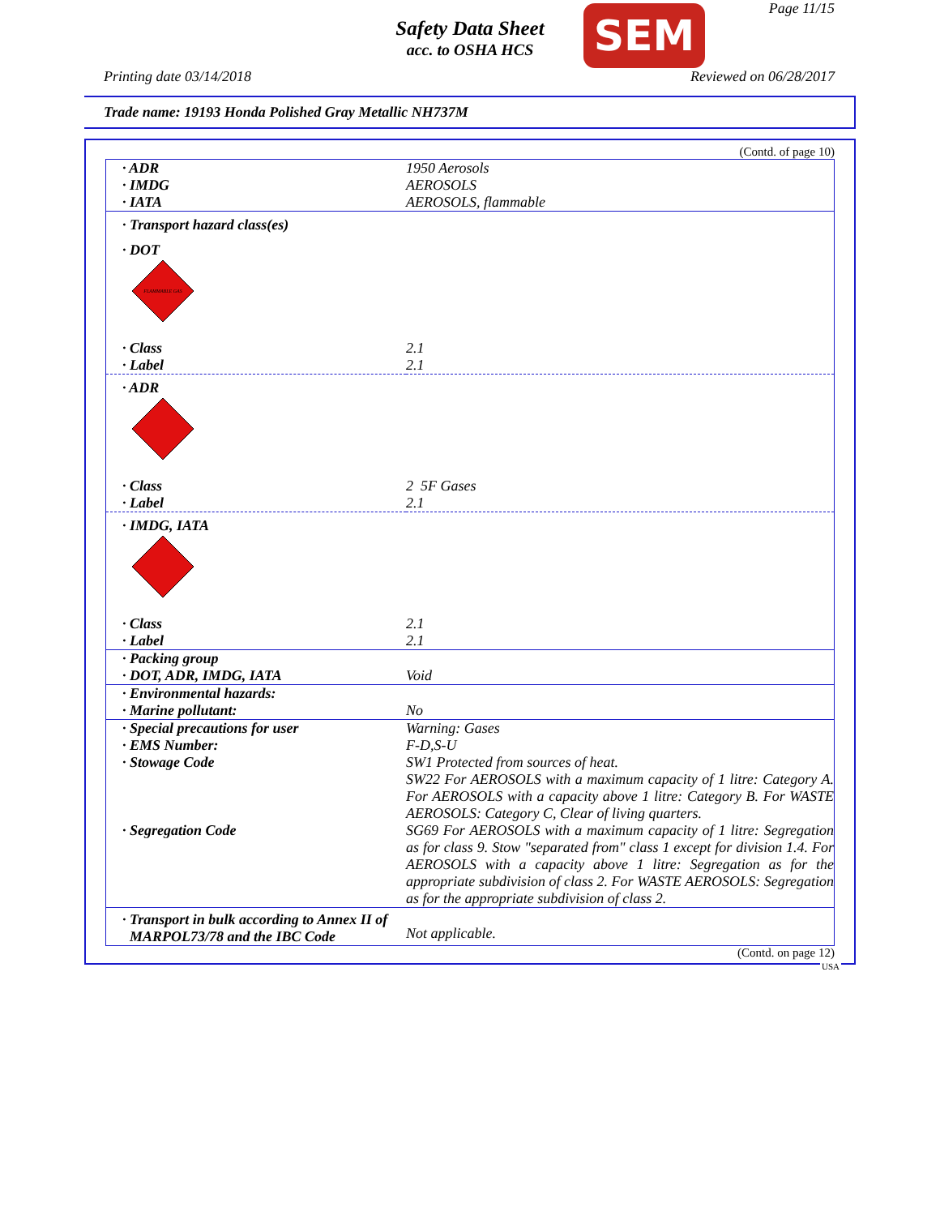Safety Data Sheet
acc. to OSHA HCS
SEM Page 11/15
Printing date 03/14/2018 Reviewed on 06/28/2017
Trade name: 19193 Honda Polished Gray Metallic NH737M
(Contd. of page 10)
| · ADR | 1950 Aerosols |
| · IMDG | AEROSOLS |
| · IATA | AEROSOLS, flammable |
| · Transport hazard class(es) | |
| · DOT | |
| FLAMMABLE GAS | |
| · Class | 2.1 |
| · Label | 2.1 |
| · ADR | |
| · Class | 2 5F Gases |
| · Label | 2.1 |
| · IMDG, IATA | |
| · Class | 2.1 |
| · Label | 2.1 |
| · Packing group · DOT, ADR, IMDG, IATA | Void |
| · Environmental hazards: · Marine pollutant: | No |
| · Special precautions for user | Warning: Gases |
| · EMS Number: | F-D,S-U |
| · Stowage Code | SW1 Protected from sources of heat. SW22 For AEROSOLS with a maximum capacity of 1 litre: Category A. For AEROSOLS with a capacity above 1 litre: Category B. For WASTE AEROSOLS: Category C, Clear of living quarters. |
| · Segregation Code | SG69 For AEROSOLS with a maximum capacity of 1 litre: Segregation as for class 9. Stow "separated from" class 1 except for division 1.4. For AEROSOLS with a capacity above 1 litre: Segregation as for the appropriate subdivision of class 2. For WASTE AEROSOLS: Segregation as for the appropriate subdivision of class 2. |
| · Transport in bulk according to Annex II of MARPOL73/78 and the IBC Code | Not applicable. |
(Contd. on page 12)
USA